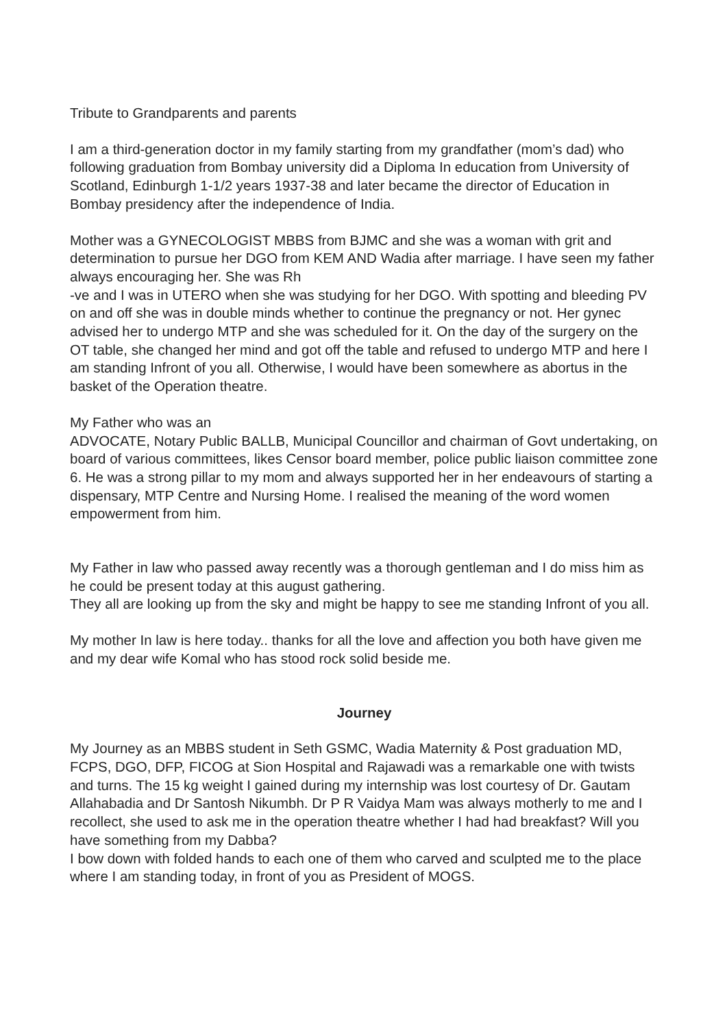Tribute to Grandparents and parents
I am a third-generation doctor in my family starting from my grandfather (mom’s dad) who following graduation from Bombay university did a Diploma In education from University of Scotland, Edinburgh 1-1/2 years 1937-38 and later became the director of Education in Bombay presidency after the independence of India.
Mother was a GYNECOLOGIST MBBS from BJMC and she was a woman with grit and determination to pursue her DGO from KEM AND Wadia after marriage. I have seen my father always encouraging her. She was Rh
-ve and I was in UTERO when she was studying for her DGO. With spotting and bleeding PV on and off she was in double minds whether to continue the pregnancy or not. Her gynec advised her to undergo MTP and she was scheduled for it. On the day of the surgery on the OT table, she changed her mind and got off the table and refused to undergo MTP and here I am standing Infront of you all. Otherwise, I would have been somewhere as abortus in the basket of the Operation theatre.
My Father who was an
ADVOCATE, Notary Public BALLB, Municipal Councillor and chairman of Govt undertaking, on board of various committees, likes Censor board member, police public liaison committee zone 6. He was a strong pillar to my mom and always supported her in her endeavours of starting a dispensary, MTP Centre and Nursing Home. I realised the meaning of the word women empowerment from him.
My Father in law who passed away recently was a thorough gentleman and I do miss him as he could be present today at this august gathering.
They all are looking up from the sky and might be happy to see me standing Infront of you all.
My mother In law is here today.. thanks for all the love and affection you both have given me and my dear wife Komal who has stood rock solid beside me.
Journey
My Journey as an MBBS student in Seth GSMC, Wadia Maternity & Post graduation MD, FCPS, DGO, DFP, FICOG at Sion Hospital and Rajawadi was a remarkable one with twists and turns. The 15 kg weight I gained during my internship was lost courtesy of Dr. Gautam Allahabadia and Dr Santosh Nikumbh. Dr P R Vaidya Mam was always motherly to me and I recollect, she used to ask me in the operation theatre whether I had had breakfast? Will you have something from my Dabba?
I bow down with folded hands to each one of them who carved and sculpted me to the place where I am standing today, in front of you as President of MOGS.